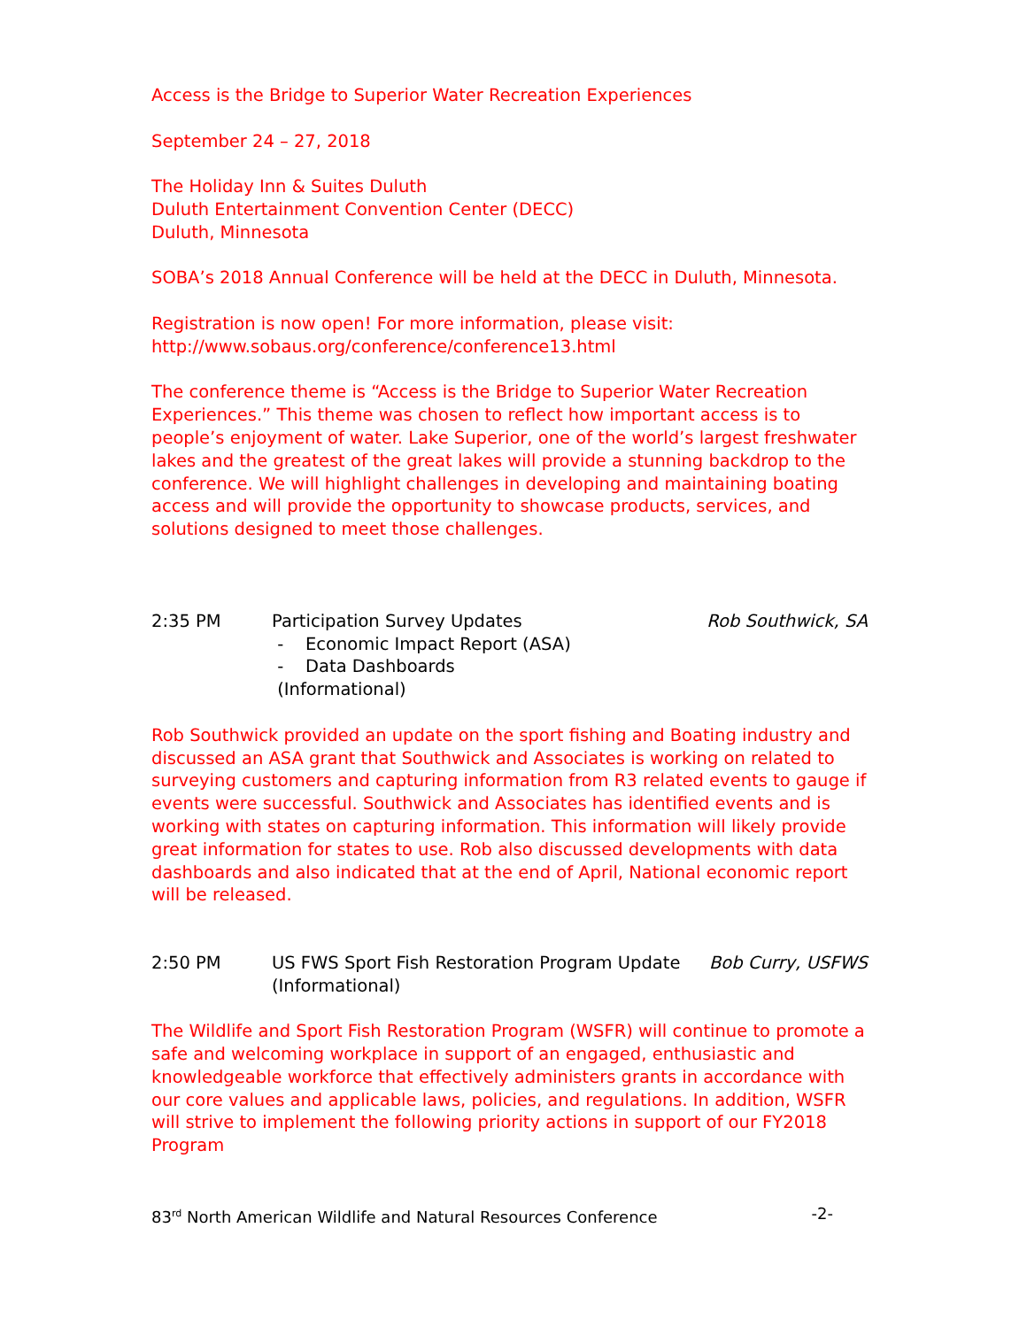Access is the Bridge to Superior Water Recreation Experiences
September 24 – 27, 2018
The Holiday Inn & Suites Duluth
Duluth Entertainment Convention Center (DECC)
Duluth, Minnesota
SOBA’s 2018 Annual Conference will be held at the DECC in Duluth, Minnesota.
Registration is now open! For more information, please visit:
http://www.sobaus.org/conference/conference13.html
The conference theme is “Access is the Bridge to Superior Water Recreation Experiences.” This theme was chosen to reflect how important access is to people’s enjoyment of water. Lake Superior, one of the world’s largest freshwater lakes and the greatest of the great lakes will provide a stunning backdrop to the conference. We will highlight challenges in developing and maintaining boating access and will provide the opportunity to showcase products, services, and solutions designed to meet those challenges.
2:35 PM Participation Survey Updates
- Economic Impact Report (ASA)
- Data Dashboards
(Informational)
Rob Southwick, SA
Rob Southwick provided an update on the sport fishing and Boating industry and discussed an ASA grant that Southwick and Associates is working on related to surveying customers and capturing information from R3 related events to gauge if events were successful. Southwick and Associates has identified events and is working with states on capturing information. This information will likely provide great information for states to use. Rob also discussed developments with data dashboards and also indicated that at the end of April, National economic report will be released.
2:50 PM US FWS Sport Fish Restoration Program Update
(Informational)
Bob Curry, USFWS
The Wildlife and Sport Fish Restoration Program (WSFR) will continue to promote a safe and welcoming workplace in support of an engaged, enthusiastic and knowledgeable workforce that effectively administers grants in accordance with our core values and applicable laws, policies, and regulations. In addition, WSFR will strive to implement the following priority actions in support of our FY2018 Program
83<sup>rd</sup> North American Wildlife and Natural Resources Conference -2-